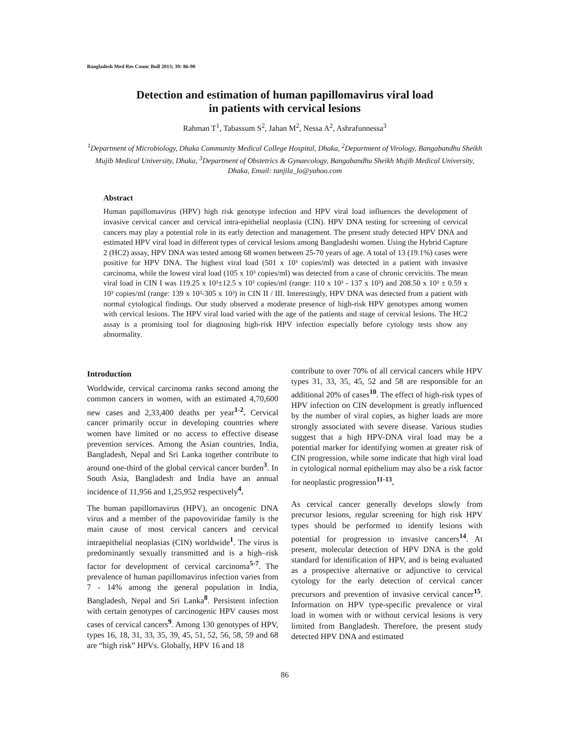Bangladesh Med Res Counc Bull 2013; 39: 86-90
Detection and estimation of human papillomavirus viral load
in patients with cervical lesions
Rahman T<sup>1</sup>, Tabassum S<sup>2</sup>, Jahan M<sup>2</sup>, Nessa A<sup>2</sup>, Ashrafunnessa<sup>3</sup>
<sup>1</sup> Department of Microbiology, Dhaka Community Medical College Hospital, Dhaka, <sup>2</sup>Department of Virology, Bangabandhu Sheikh Mujib Medical University, Dhaka, <sup>3</sup>Department of Obstetrics & Gynaecology, Bangabandhu Sheikh Mujib Medical University, Dhaka, Email: tanjila_lo@yahoo.com
Abstract
Human papillomavirus (HPV) high risk genotype infection and HPV viral load influences the development of invasive cervical cancer and cervical intra-epithelial neoplasia (CIN). HPV DNA testing for screening of cervical cancers may play a potential role in its early detection and management. The present study detected HPV DNA and estimated HPV viral load in different types of cervical lesions among Bangladeshi women. Using the Hybrid Capture 2 (HC2) assay, HPV DNA was tested among 68 women between 25-70 years of age. A total of 13 (19.1%) cases were positive for HPV DNA. The highest viral load (501 x 10³ copies/ml) was detected in a patient with invasive carcinoma, while the lowest viral load (105 x 10³ copies/ml) was detected from a case of chronic cervicitis. The mean viral load in CIN I was 119.25 x 10³±12.5 x 10³ copies/ml (range: 110 x 10³ - 137 x 10³) and 208.50 x 10³ ± 0.59 x 10³ copies/ml (range: 139 x 10³-305 x 10³) in CIN II / III. Interestingly, HPV DNA was detected from a patient with normal cytological findings. Our study observed a moderate presence of high-risk HPV genotypes among women with cervical lesions. The HPV viral load varied with the age of the patients and stage of cervical lesions. The HC2 assay is a promising tool for diagnosing high-risk HPV infection especially before cytology tests show any abnormality.
Introduction
Worldwide, cervical carcinoma ranks second among the common cancers in women, with an estimated 4,70,600 new cases and 2,33,400 deaths per year<sup>1-2</sup>. Cervical cancer primarily occur in developing countries where women have limited or no access to effective disease prevention services. Among the Asian countries, India, Bangladesh, Nepal and Sri Lanka together contribute to around one-third of the global cervical cancer burden<sup>3</sup>. In South Asia, Bangladesh and India have an annual incidence of 11,956 and 1,25,952 respectively<sup>4</sup>.
The human papillomavirus (HPV), an oncogenic DNA virus and a member of the papovoviridae family is the main cause of most cervical cancers and cervical intraepithelial neoplasias (CIN) worldwide<sup>1</sup>. The virus is predominantly sexually transmitted and is a high–risk factor for development of cervical carcinoma<sup>5-7</sup>. The prevalence of human papillomavirus infection varies from 7 - 14% among the general population in India, Bangladesh, Nepal and Sri Lanka<sup>8</sup>. Persistent infection with certain genotypes of carcinogenic HPV causes most cases of cervical cancers<sup>9</sup>. Among 130 genotypes of HPV, types 16, 18, 31, 33, 35, 39, 45, 51, 52, 56, 58, 59 and 68 are “high risk” HPVs. Globally, HPV 16 and 18
contribute to over 70% of all cervical cancers while HPV types 31, 33, 35, 45, 52 and 58 are responsible for an additional 20% of cases<sup>10</sup>. The effect of high-risk types of HPV infection on CIN development is greatly influenced by the number of viral copies, as higher loads are more strongly associated with severe disease. Various studies suggest that a high HPV-DNA viral load may be a potential marker for identifying women at greater risk of CIN progression, while some indicate that high viral load in cytological normal epithelium may also be a risk factor for neoplastic progression<sup>11-13</sup>.
As cervical cancer generally develops slowly from precursor lesions, regular screening for high risk HPV types should be performed to identify lesions with potential for progression to invasive cancers<sup>14</sup>. At present, molecular detection of HPV DNA is the gold standard for identification of HPV, and is being evaluated as a prospective alternative or adjunctive to cervical cytology for the early detection of cervical cancer precursors and prevention of invasive cervical cancer<sup>15</sup>. Information on HPV type-specific prevalence or viral load in women with or without cervical lesions is very limited from Bangladesh. Therefore, the present study detected HPV DNA and estimated
86